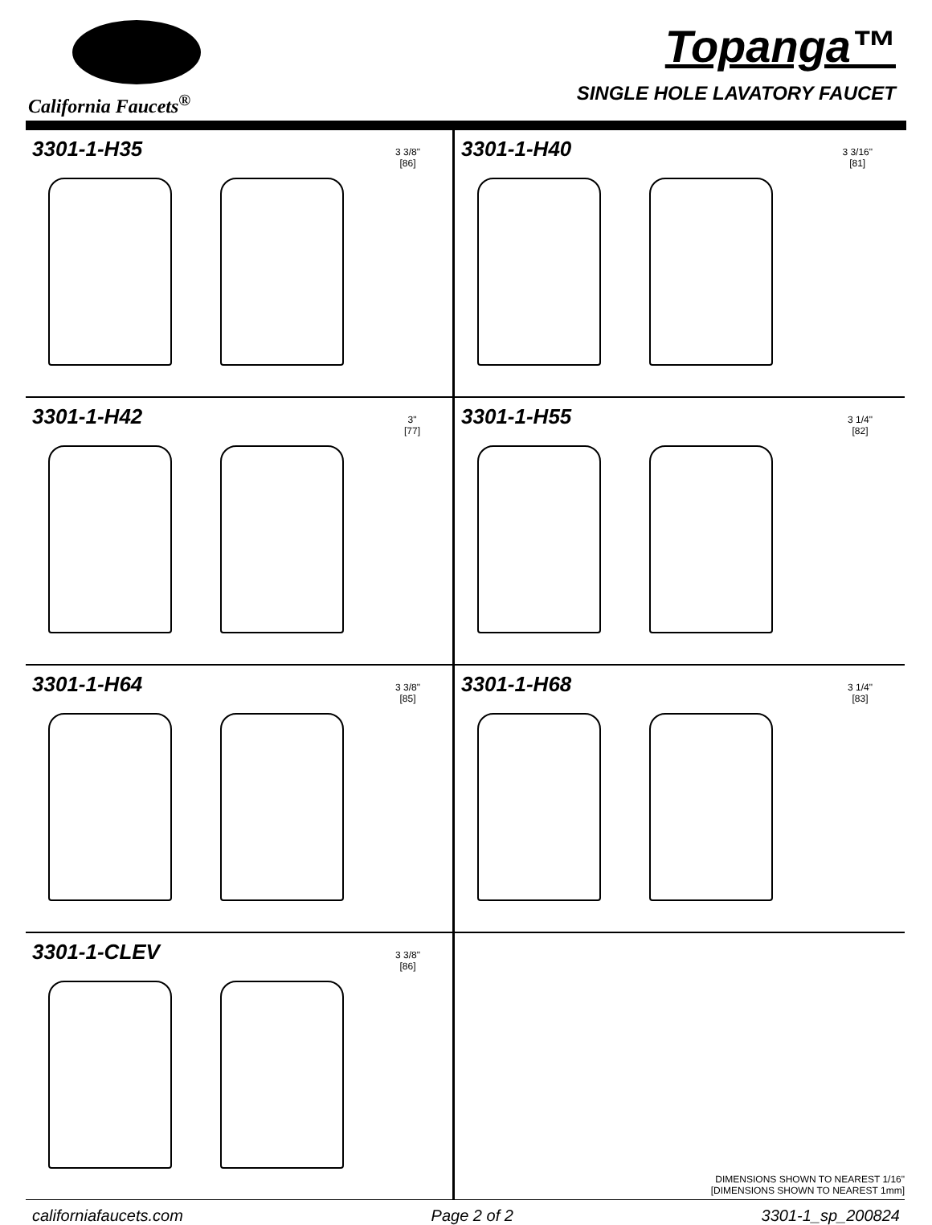California Faucets<sup>®</sup>
Topanga™
SINGLE HOLE LAVATORY FAUCET
3301-1-H35
3 3/8"
[86]
3301-1-H40
3 3/16"
[81]
3301-1-H42
3"
[77]
3301-1-H55
3 1/4"
[82]
3301-1-H64
3 3/8"
[85]
3301-1-H68
3 1/4"
[83]
3301-1-CLEV
3 3/8"
[86]
DIMENSIONS SHOWN TO NEAREST 1/16"
[DIMENSIONS SHOWN TO NEAREST 1mm]
californiafaucets.com Page 2 of 2 3301-1_sp_200824